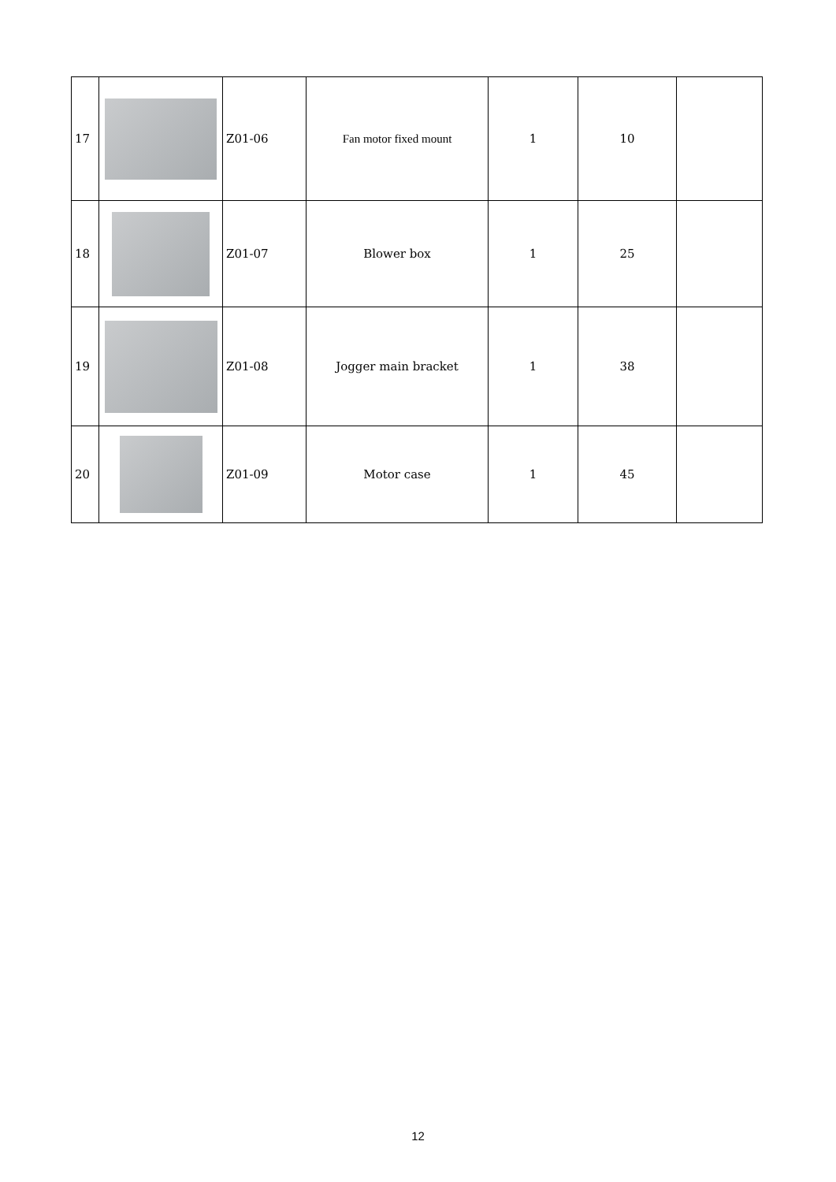| 17 | | Z01-06 | Fan motor fixed mount | 1 | 10 | |
| 18 | | Z01-07 | Blower box | 1 | 25 | |
| 19 | | Z01-08 | Jogger main bracket | 1 | 38 | |
| 20 | | Z01-09 | Motor case | 1 | 45 | |
12